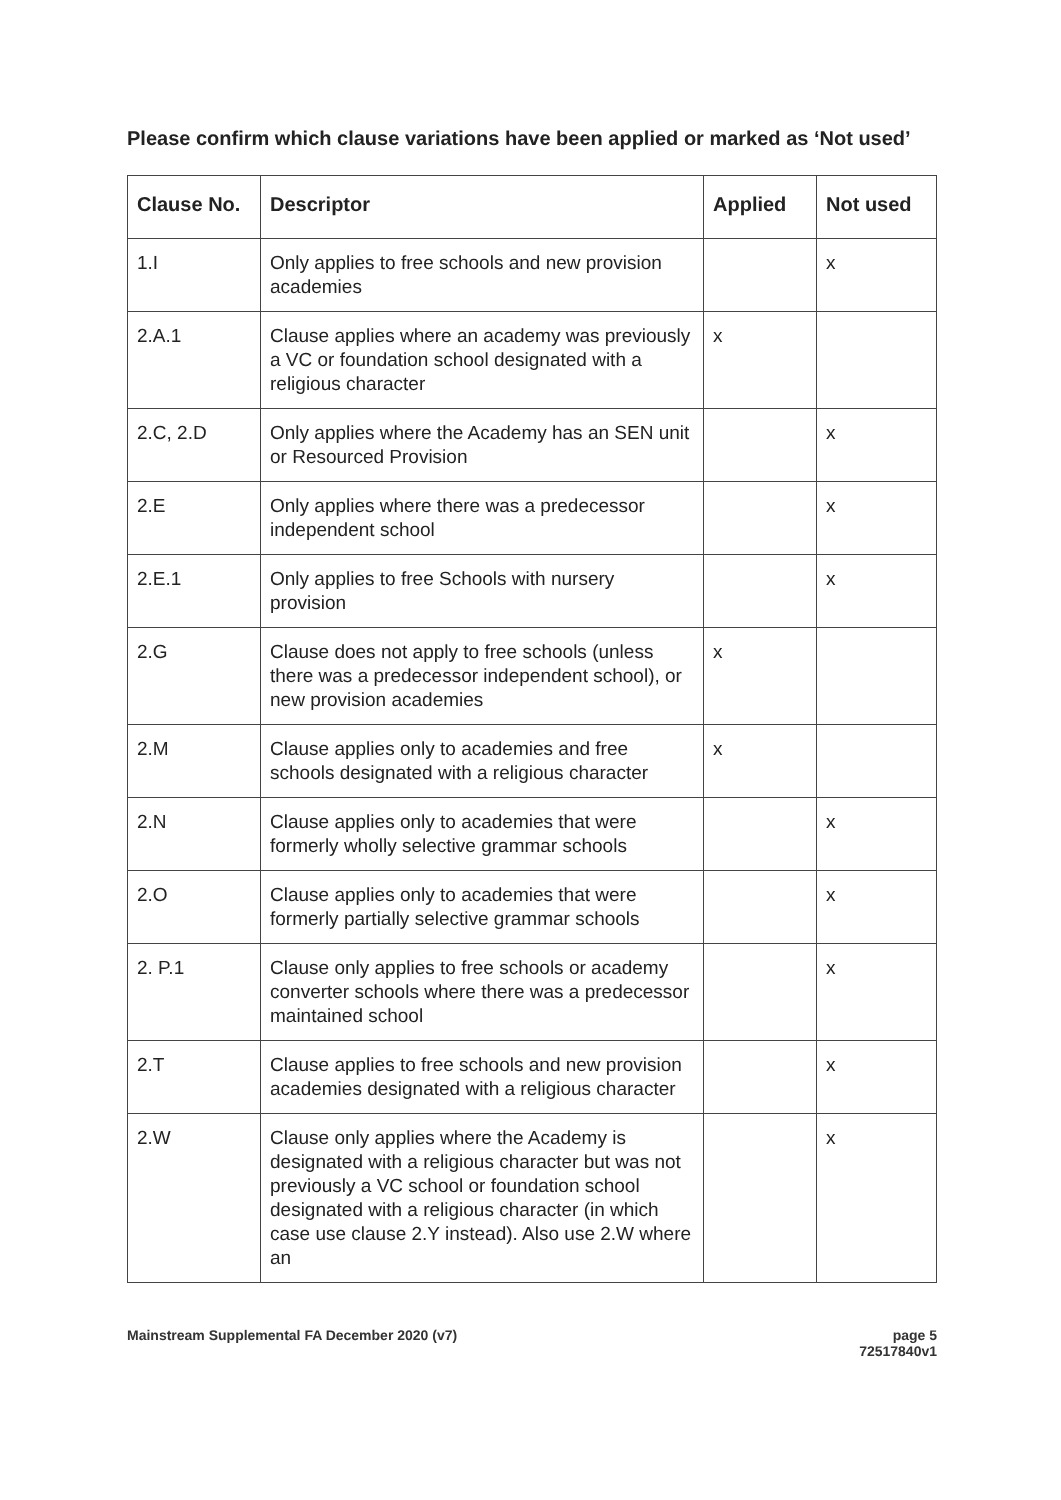Please confirm which clause variations have been applied or marked as ‘Not used’
| Clause No. | Descriptor | Applied | Not used |
| --- | --- | --- | --- |
| 1.I | Only applies to free schools and new provision academies | | x |
| 2.A.1 | Clause applies where an academy was previously a VC or foundation school designated with a religious character | x | |
| 2.C, 2.D | Only applies where the Academy has an SEN unit or Resourced Provision | | x |
| 2.E | Only applies where there was a predecessor independent school | | x |
| 2.E.1 | Only applies to free Schools with nursery provision | | x |
| 2.G | Clause does not apply to free schools (unless there was a predecessor independent school), or new provision academies | x | |
| 2.M | Clause applies only to academies and free schools designated with a religious character | x | |
| 2.N | Clause applies only to academies that were formerly wholly selective grammar schools | | x |
| 2.O | Clause applies only to academies that were formerly partially selective grammar schools | | x |
| 2. P.1 | Clause only applies to free schools or academy converter schools where there was a predecessor maintained school | | x |
| 2.T | Clause applies to free schools and new provision academies designated with a religious character | | x |
| 2.W | Clause only applies where the Academy is designated with a religious character but was not previously a VC school or foundation school designated with a religious character (in which case use clause 2.Y instead). Also use 2.W where an | | x |
Mainstream Supplemental FA December 2020 (v7)
page 5
72517840v1